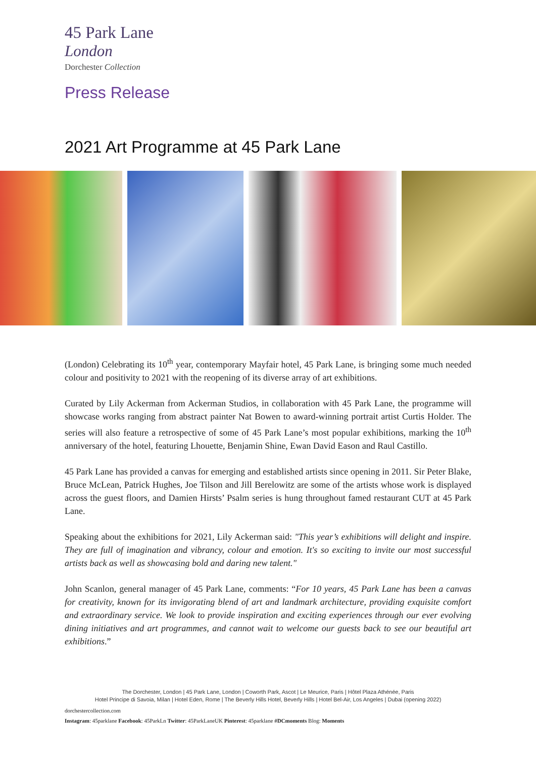45 Park Lane
London
Dorchester Collection
Press Release
2021 Art Programme at 45 Park Lane
(London) Celebrating its 10<sup>th</sup> year, contemporary Mayfair hotel, 45 Park Lane, is bringing some much needed colour and positivity to 2021 with the reopening of its diverse array of art exhibitions.
Curated by Lily Ackerman from Ackerman Studios, in collaboration with 45 Park Lane, the programme will showcase works ranging from abstract painter Nat Bowen to award-winning portrait artist Curtis Holder. The series will also feature a retrospective of some of 45 Park Lane’s most popular exhibitions, marking the 10<sup>th</sup> anniversary of the hotel, featuring Lhouette, Benjamin Shine, Ewan David Eason and Raul Castillo.
45 Park Lane has provided a canvas for emerging and established artists since opening in 2011. Sir Peter Blake, Bruce McLean, Patrick Hughes, Joe Tilson and Jill Berelowitz are some of the artists whose work is displayed across the guest floors, and Damien Hirsts’ Psalm series is hung throughout famed restaurant CUT at 45 Park Lane.
Speaking about the exhibitions for 2021, Lily Ackerman said: "This year’s exhibitions will delight and inspire. They are full of imagination and vibrancy, colour and emotion. It's so exciting to invite our most successful artists back as well as showcasing bold and daring new talent."
John Scanlon, general manager of 45 Park Lane, comments: “For 10 years, 45 Park Lane has been a canvas for creativity, known for its invigorating blend of art and landmark architecture, providing exquisite comfort and extraordinary service. We look to provide inspiration and exciting experiences through our ever evolving dining initiatives and art programmes, and cannot wait to welcome our guests back to see our beautiful art exhibitions.”
The Dorchester, London | 45 Park Lane, London | Coworth Park, Ascot | Le Meurice, Paris | Hôtel Plaza Athénée, Paris
Hotel Principe di Savoia, Milan | Hotel Eden, Rome | The Beverly Hills Hotel, Beverly Hills | Hotel Bel-Air, Los Angeles | Dubai (opening 2022)
dorchestercollection.com
Instagram: 45parklane Facebook: 45ParkLn Twitter: 45ParkLaneUK Pinterest: 45parklane #DCmoments Blog: Moments